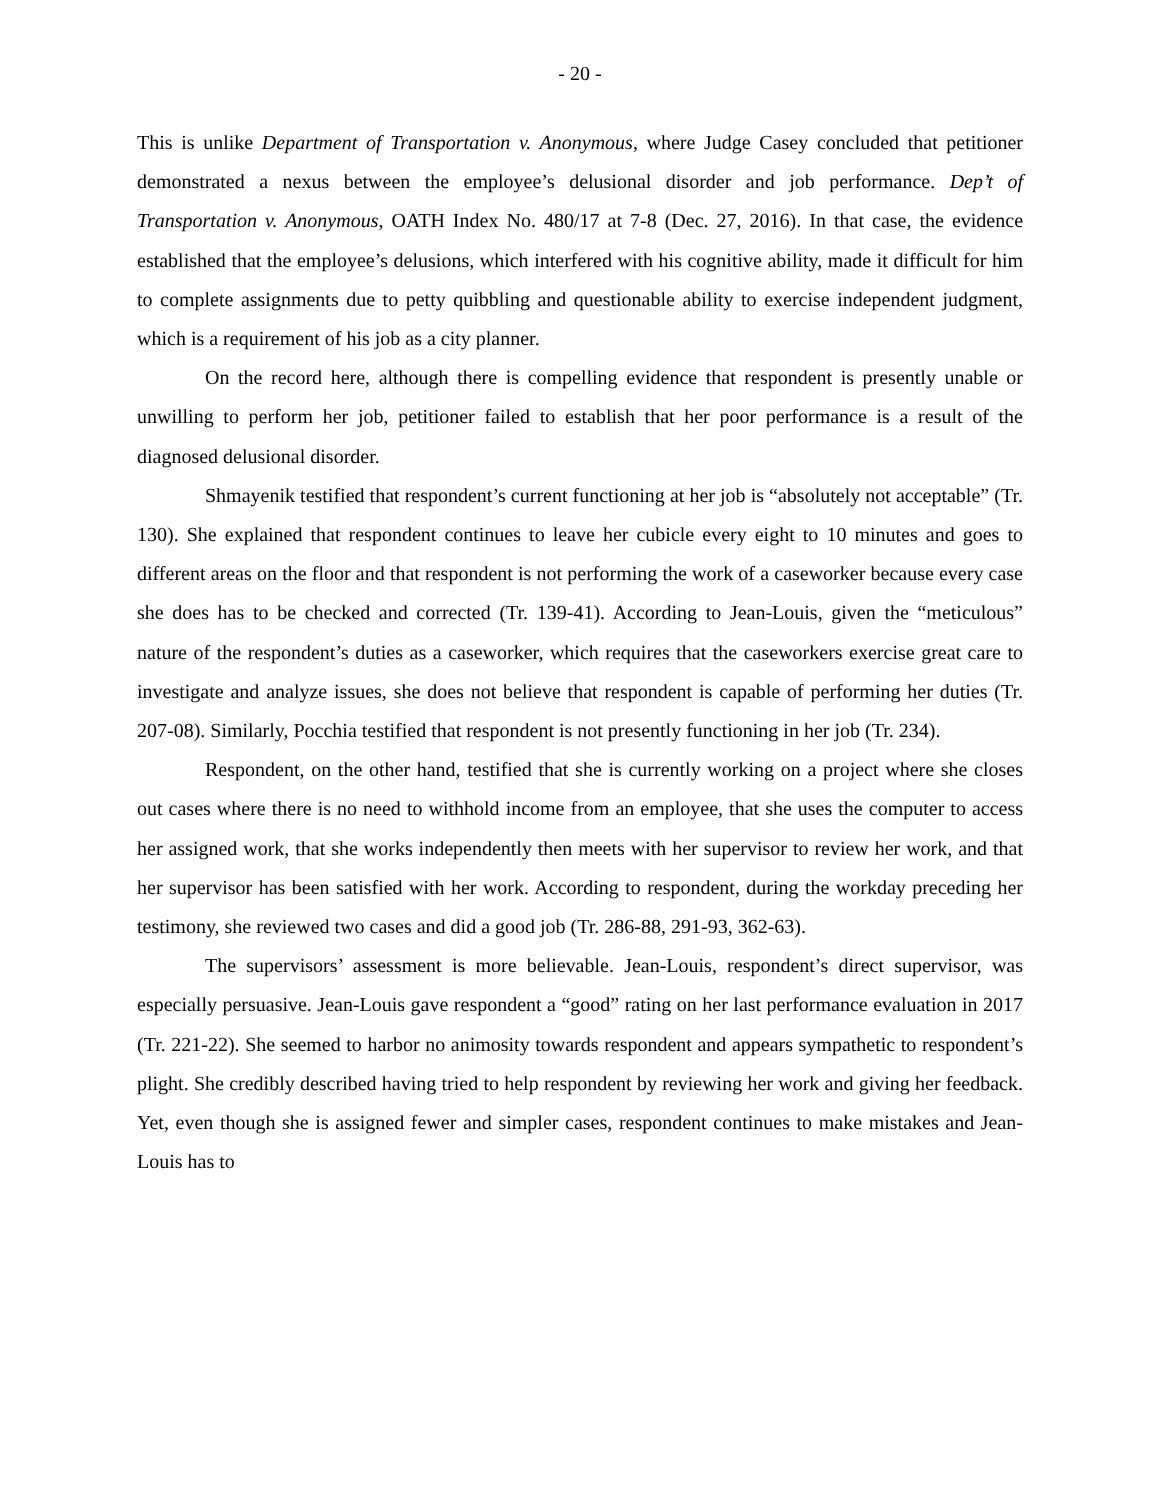- 20 -
This is unlike Department of Transportation v. Anonymous, where Judge Casey concluded that petitioner demonstrated a nexus between the employee’s delusional disorder and job performance. Dep’t of Transportation v. Anonymous, OATH Index No. 480/17 at 7-8 (Dec. 27, 2016). In that case, the evidence established that the employee’s delusions, which interfered with his cognitive ability, made it difficult for him to complete assignments due to petty quibbling and questionable ability to exercise independent judgment, which is a requirement of his job as a city planner.
On the record here, although there is compelling evidence that respondent is presently unable or unwilling to perform her job, petitioner failed to establish that her poor performance is a result of the diagnosed delusional disorder.
Shmayenik testified that respondent’s current functioning at her job is “absolutely not acceptable” (Tr. 130). She explained that respondent continues to leave her cubicle every eight to 10 minutes and goes to different areas on the floor and that respondent is not performing the work of a caseworker because every case she does has to be checked and corrected (Tr. 139-41). According to Jean-Louis, given the “meticulous” nature of the respondent’s duties as a caseworker, which requires that the caseworkers exercise great care to investigate and analyze issues, she does not believe that respondent is capable of performing her duties (Tr. 207-08). Similarly, Pocchia testified that respondent is not presently functioning in her job (Tr. 234).
Respondent, on the other hand, testified that she is currently working on a project where she closes out cases where there is no need to withhold income from an employee, that she uses the computer to access her assigned work, that she works independently then meets with her supervisor to review her work, and that her supervisor has been satisfied with her work. According to respondent, during the workday preceding her testimony, she reviewed two cases and did a good job (Tr. 286-88, 291-93, 362-63).
The supervisors’ assessment is more believable. Jean-Louis, respondent’s direct supervisor, was especially persuasive. Jean-Louis gave respondent a “good” rating on her last performance evaluation in 2017 (Tr. 221-22). She seemed to harbor no animosity towards respondent and appears sympathetic to respondent’s plight. She credibly described having tried to help respondent by reviewing her work and giving her feedback. Yet, even though she is assigned fewer and simpler cases, respondent continues to make mistakes and Jean-Louis has to